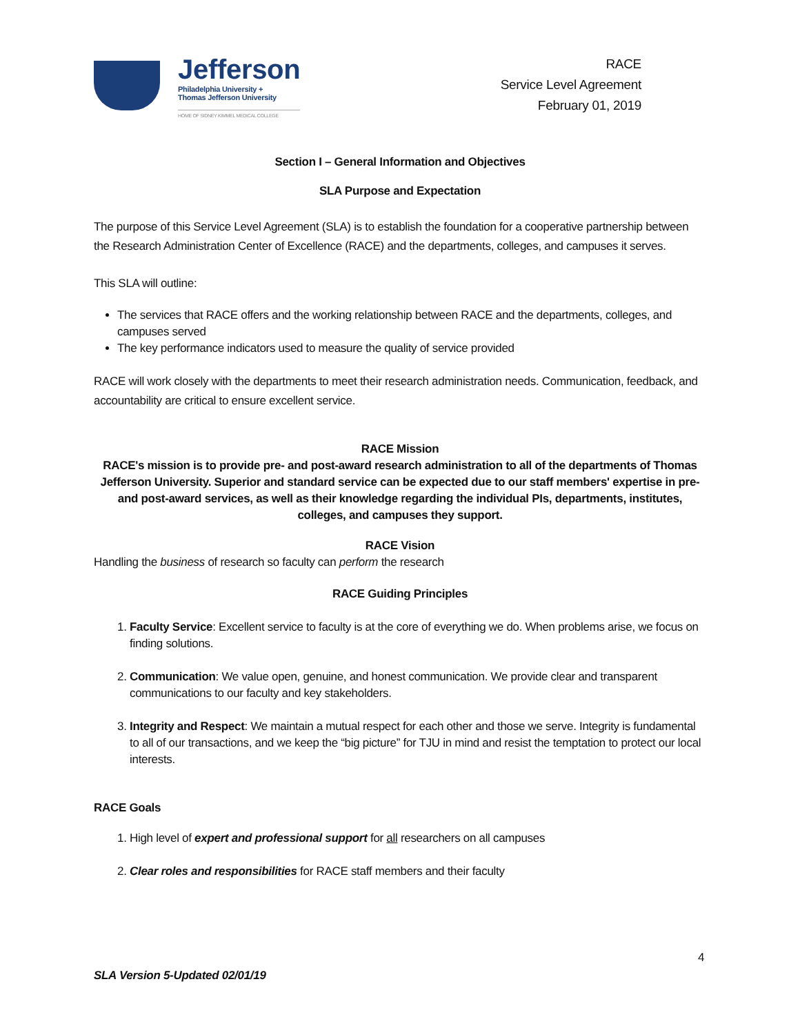Jefferson
Philadelphia University +
Thomas Jefferson University
HOME OF SIDNEY KIMMEL MEDICAL COLLEGE
RACE
Service Level Agreement
February 01, 2019
Section I – General Information and Objectives
SLA Purpose and Expectation
The purpose of this Service Level Agreement (SLA) is to establish the foundation for a cooperative partnership between the Research Administration Center of Excellence (RACE) and the departments, colleges, and campuses it serves.
This SLA will outline:
The services that RACE offers and the working relationship between RACE and the departments, colleges, and campuses served
The key performance indicators used to measure the quality of service provided
RACE will work closely with the departments to meet their research administration needs. Communication, feedback, and accountability are critical to ensure excellent service.
RACE Mission
RACE's mission is to provide pre- and post-award research administration to all of the departments of Thomas Jefferson University. Superior and standard service can be expected due to our staff members' expertise in pre- and post-award services, as well as their knowledge regarding the individual PIs, departments, institutes, colleges, and campuses they support.
RACE Vision
Handling the business of research so faculty can perform the research
RACE Guiding Principles
1. Faculty Service: Excellent service to faculty is at the core of everything we do. When problems arise, we focus on finding solutions.
2. Communication: We value open, genuine, and honest communication. We provide clear and transparent communications to our faculty and key stakeholders.
3. Integrity and Respect: We maintain a mutual respect for each other and those we serve. Integrity is fundamental to all of our transactions, and we keep the “big picture” for TJU in mind and resist the temptation to protect our local interests.
RACE Goals
1. High level of expert and professional support for all researchers on all campuses
2. Clear roles and responsibilities for RACE staff members and their faculty
4
SLA Version 5-Updated 02/01/19